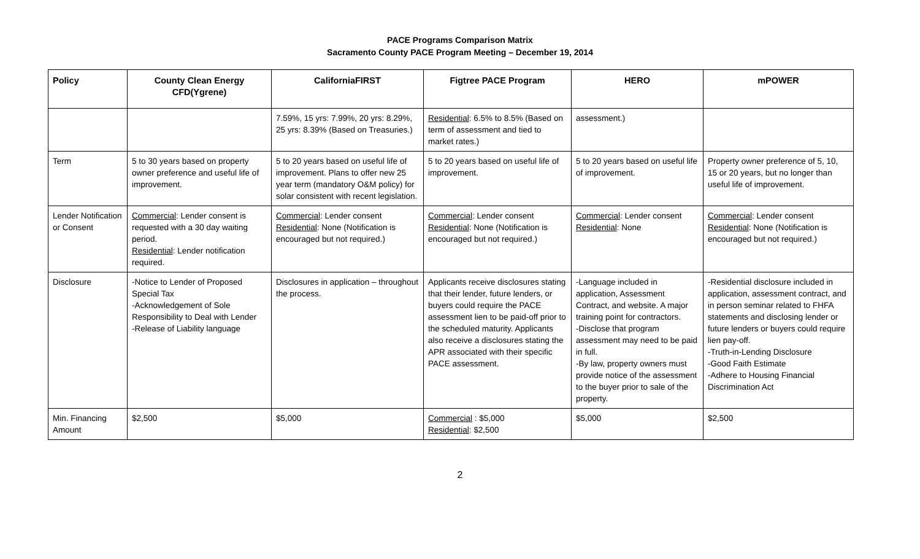PACE Programs Comparison Matrix
Sacramento County PACE Program Meeting – December 19, 2014
| Policy | County Clean Energy CFD(Ygrene) | CaliforniaFIRST | Figtree PACE Program | HERO | mPOWER |
| --- | --- | --- | --- | --- | --- |
| | | 7.59%, 15 yrs: 7.99%, 20 yrs: 8.29%, 25 yrs: 8.39% (Based on Treasuries.) | Residential : 6.5% to 8.5% (Based on term of assessment and tied to market rates.) | assessment.) | |
| Term | 5 to 30 years based on property owner preference and useful life of improvement. | 5 to 20 years based on useful life of improvement. Plans to offer new 25 year term (mandatory O&M policy) for solar consistent with recent legislation. | 5 to 20 years based on useful life of improvement. | 5 to 20 years based on useful life of improvement. | Property owner preference of 5, 10, 15 or 20 years, but no longer than useful life of improvement. |
| Lender Notification or Consent | Commercial : Lender consent is requested with a 30 day waiting period. Residential : Lender notification required. | Commercial : Lender consent Residential : None (Notification is encouraged but not required.) | Commercial : Lender consent Residential : None (Notification is encouraged but not required.) | Commercial : Lender consent Residential : None | Commercial : Lender consent Residential : None (Notification is encouraged but not required.) |
| Disclosure | -Notice to Lender of Proposed Special Tax -Acknowledgement of Sole Responsibility to Deal with Lender -Release of Liability language | Disclosures in application – throughout the process. | Applicants receive disclosures stating that their lender, future lenders, or buyers could require the PACE assessment lien to be paid-off prior to the scheduled maturity. Applicants also receive a disclosures stating the APR associated with their specific PACE assessment. | -Language included in application, Assessment Contract, and website. A major training point for contractors. -Disclose that program assessment may need to be paid in full. -By law, property owners must provide notice of the assessment to the buyer prior to sale of the property. | -Residential disclosure included in application, assessment contract, and in person seminar related to FHFA statements and disclosing lender or future lenders or buyers could require lien pay-off. -Truth-in-Lending Disclosure -Good Faith Estimate -Adhere to Housing Financial Discrimination Act |
| Min. Financing Amount | $2,500 | $5,000 | Commercial : $5,000 Residential : $2,500 | $5,000 | $2,500 |
2